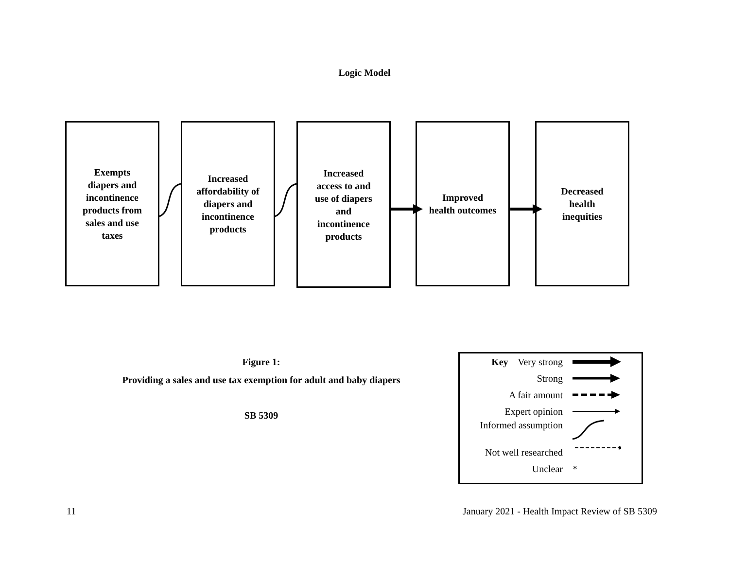Logic Model
Exempts
diapers and
incontinence
products from
sales and use
taxes
Increased
affordability of
diapers and
incontinence
products
Increased
access to and
use of diapers
and
incontinence
products
Improved
health outcomes
Decreased
health
inequities
Figure 1:
Providing a sales and use tax exemption for adult and baby diapers
SB 5309
Key Very strong
Strong
A fair amount
Expert opinion
Informed assumption
Not well researched
Unclear *
11
January 2021 - Health Impact Review of SB 5309